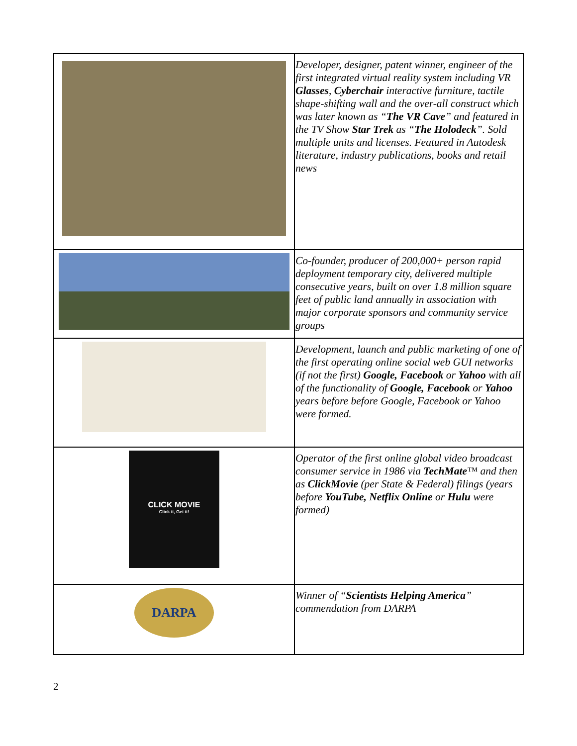| | Developer, designer, patent winner, engineer of the first integrated virtual reality system including VR Glasses , Cyberchair interactive furniture, tactile shape-shifting wall and the over-all construct which was later known as “ The VR Cave ” and featured in the TV Show Star Trek as “ The Holodeck ”. Sold multiple units and licenses. Featured in Autodesk literature, industry publications, books and retail news |
| | Co-founder, producer of 200,000+ person rapid deployment temporary city, delivered multiple consecutive years, built on over 1.8 million square feet of public land annually in association with major corporate sponsors and community service groups |
| | Development, launch and public marketing of one of the first operating online social web GUI networks (if not the first) Google, Facebook or Yahoo with all of the functionality of Google, Facebook or Yahoo years before before Google, Facebook or Yahoo were formed. |
| CLICK MOVIE Click it, Get it! | Operator of the first online global video broadcast consumer service in 1986 via TechMate ™ and then as ClickMovie (per State & Federal) filings (years before YouTube, Netflix Online or Hulu were formed) |
| DARPA | Winner of “ Scientists Helping America ” commendation from DARPA |
2